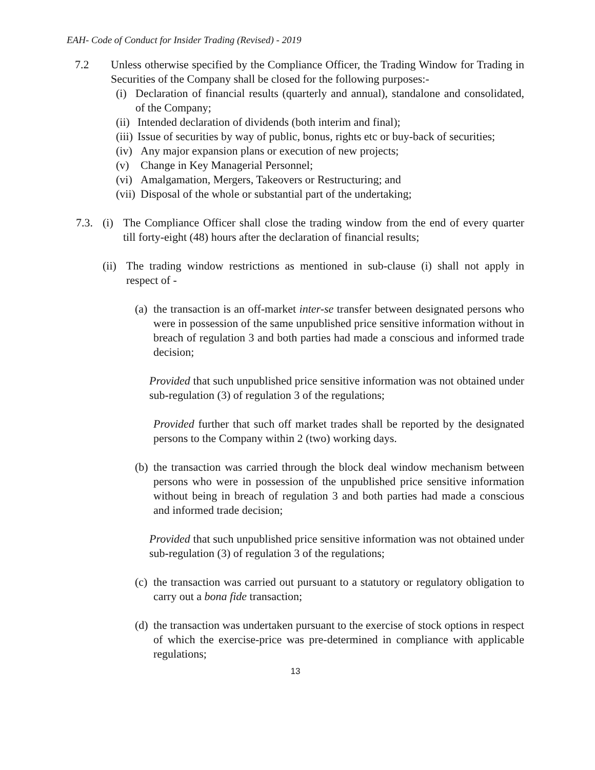EAH- Code of Conduct for Insider Trading (Revised) - 2019
7.2 Unless otherwise specified by the Compliance Officer, the Trading Window for Trading in Securities of the Company shall be closed for the following purposes:-
(i) Declaration of financial results (quarterly and annual), standalone and consolidated, of the Company;
(ii) Intended declaration of dividends (both interim and final);
(iii) Issue of securities by way of public, bonus, rights etc or buy-back of securities;
(iv) Any major expansion plans or execution of new projects;
(v) Change in Key Managerial Personnel;
(vi) Amalgamation, Mergers, Takeovers or Restructuring; and
(vii) Disposal of the whole or substantial part of the undertaking;
7.3. (i) The Compliance Officer shall close the trading window from the end of every quarter till forty-eight (48) hours after the declaration of financial results;
(ii) The trading window restrictions as mentioned in sub-clause (i) shall not apply in respect of -
(a) the transaction is an off-market inter-se transfer between designated persons who were in possession of the same unpublished price sensitive information without in breach of regulation 3 and both parties had made a conscious and informed trade decision;
Provided that such unpublished price sensitive information was not obtained under sub-regulation (3) of regulation 3 of the regulations;
Provided further that such off market trades shall be reported by the designated persons to the Company within 2 (two) working days.
(b) the transaction was carried through the block deal window mechanism between persons who were in possession of the unpublished price sensitive information without being in breach of regulation 3 and both parties had made a conscious and informed trade decision;
Provided that such unpublished price sensitive information was not obtained under sub-regulation (3) of regulation 3 of the regulations;
(c) the transaction was carried out pursuant to a statutory or regulatory obligation to carry out a bona fide transaction;
(d) the transaction was undertaken pursuant to the exercise of stock options in respect of which the exercise-price was pre-determined in compliance with applicable regulations;
13